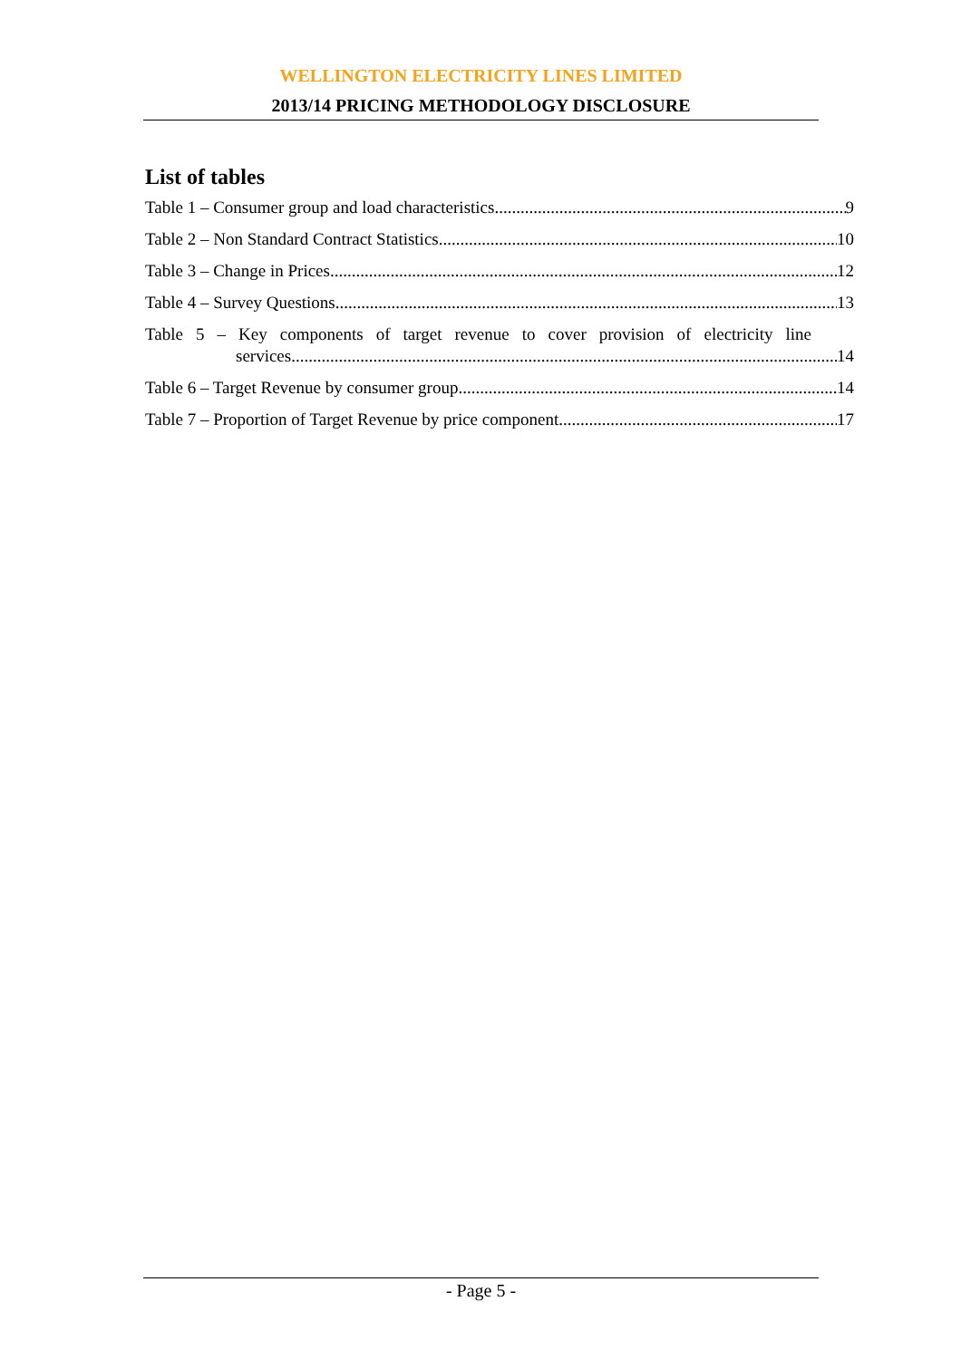WELLINGTON ELECTRICITY LINES LIMITED
2013/14 PRICING METHODOLOGY DISCLOSURE
List of tables
Table 1 – Consumer group and load characteristics 9
Table 2 – Non Standard Contract Statistics 10
Table 3 – Change in Prices 12
Table 4 – Survey Questions 13
Table 5 – Key components of target revenue to cover provision of electricity line
services 14
Table 6 – Target Revenue by consumer group 14
Table 7 – Proportion of Target Revenue by price component 17
- Page 5 -